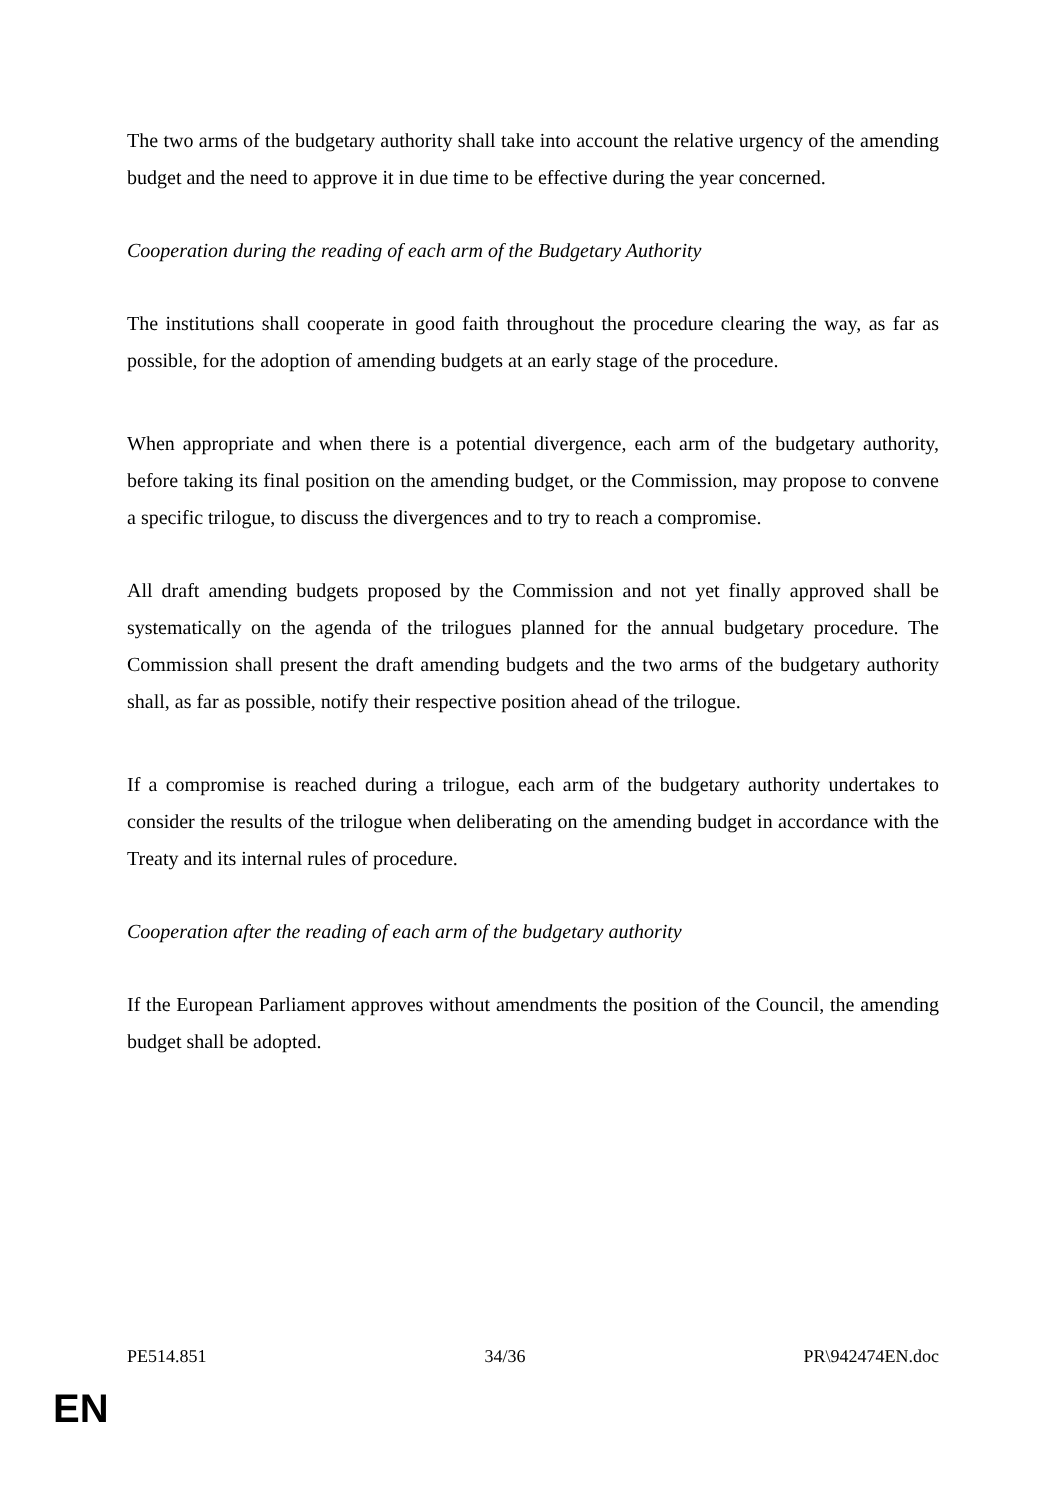The two arms of the budgetary authority shall take into account the relative urgency of the amending budget and the need to approve it in due time to be effective during the year concerned.
Cooperation during the reading of each arm of the Budgetary Authority
The institutions shall cooperate in good faith throughout the procedure clearing the way, as far as possible, for the adoption of amending budgets at an early stage of the procedure.
When appropriate and when there is a potential divergence, each arm of the budgetary authority, before taking its final position on the amending budget, or the Commission, may propose to convene a specific trilogue, to discuss the divergences and to try to reach a compromise.
All draft amending budgets proposed by the Commission and not yet finally approved shall be systematically on the agenda of the trilogues planned for the annual budgetary procedure. The Commission shall present the draft amending budgets and the two arms of the budgetary authority shall, as far as possible, notify their respective position ahead of the trilogue.
If a compromise is reached during a trilogue, each arm of the budgetary authority undertakes to consider the results of the trilogue when deliberating on the amending budget in accordance with the Treaty and its internal rules of procedure.
Cooperation after the reading of each arm of the budgetary authority
If the European Parliament approves without amendments the position of the Council, the amending budget shall be adopted.
PE514.851 34/36 PR\942474EN.doc
EN